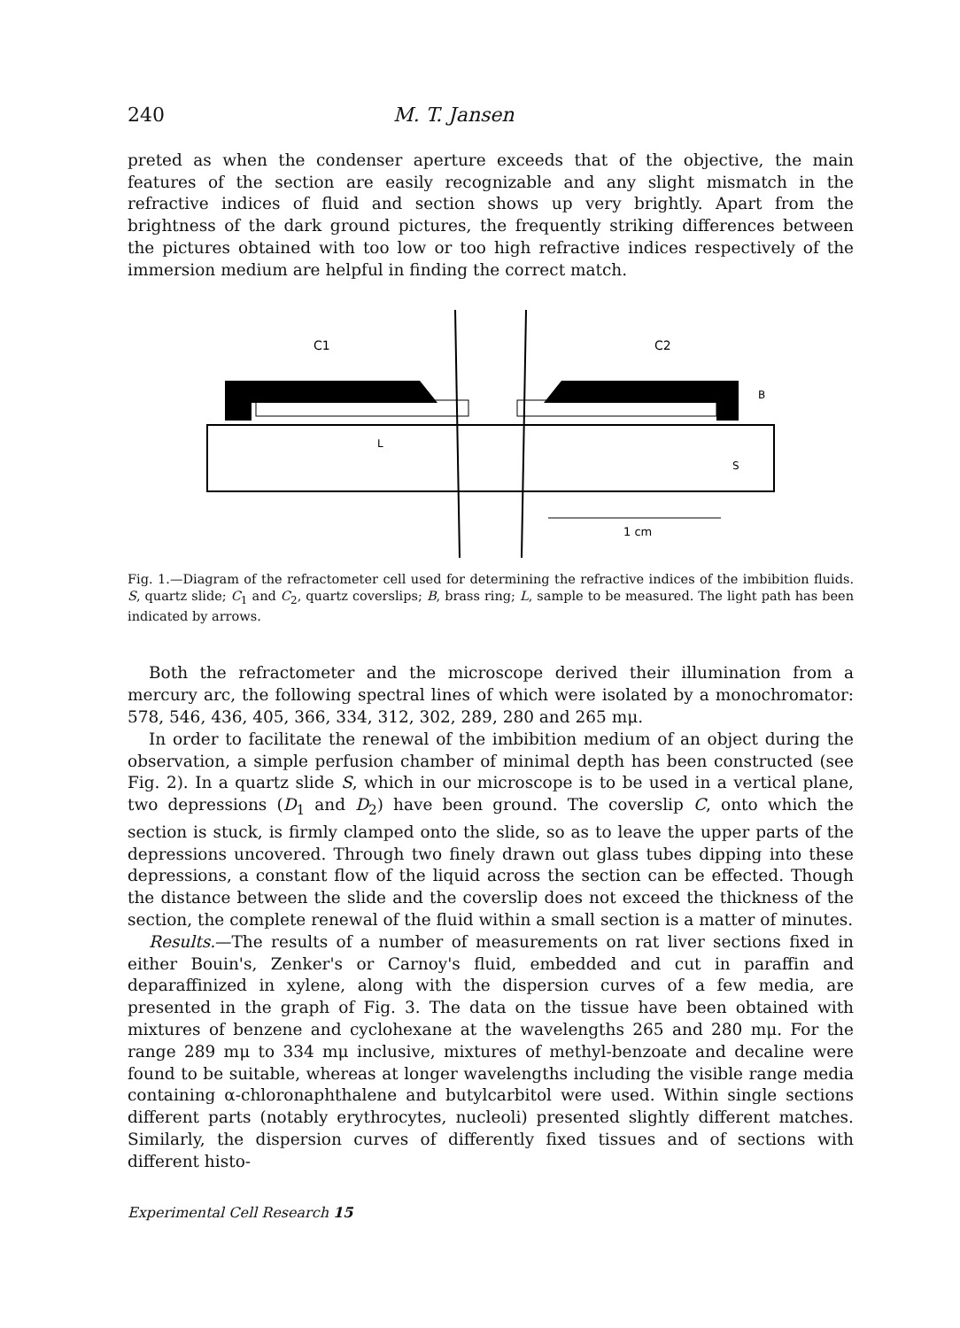240 M. T. Jansen
preted as when the condenser aperture exceeds that of the objective, the main features of the section are easily recognizable and any slight mismatch in the refractive indices of fluid and section shows up very brightly. Apart from the brightness of the dark ground pictures, the frequently striking differences between the pictures obtained with too low or too high refractive indices respectively of the immersion medium are helpful in finding the correct match.
C1
C2
B
S
L
1 cm
Fig. 1.—Diagram of the refractometer cell used for determining the refractive indices of the imbibition fluids. S, quartz slide; C<sub>1</sub> and C<sub>2</sub>, quartz coverslips; B, brass ring; L, sample to be measured. The light path has been indicated by arrows.
Both the refractometer and the microscope derived their illumination from a mercury arc, the following spectral lines of which were isolated by a monochromator: 578, 546, 436, 405, 366, 334, 312, 302, 289, 280 and 265 mμ.
In order to facilitate the renewal of the imbibition medium of an object during the observation, a simple perfusion chamber of minimal depth has been constructed (see Fig. 2). In a quartz slide S, which in our microscope is to be used in a vertical plane, two depressions (D<sub>1</sub> and D<sub>2</sub>) have been ground. The coverslip C, onto which the section is stuck, is firmly clamped onto the slide, so as to leave the upper parts of the depressions uncovered. Through two finely drawn out glass tubes dipping into these depressions, a constant flow of the liquid across the section can be effected. Though the distance between the slide and the coverslip does not exceed the thickness of the section, the complete renewal of the fluid within a small section is a matter of minutes.
Results.—The results of a number of measurements on rat liver sections fixed in either Bouin's, Zenker's or Carnoy's fluid, embedded and cut in paraffin and deparaffinized in xylene, along with the dispersion curves of a few media, are presented in the graph of Fig. 3. The data on the tissue have been obtained with mixtures of benzene and cyclohexane at the wavelengths 265 and 280 mμ. For the range 289 mμ to 334 mμ inclusive, mixtures of methyl-benzoate and decaline were found to be suitable, whereas at longer wavelengths including the visible range media containing α-chloronaphthalene and butylcarbitol were used. Within single sections different parts (notably erythrocytes, nucleoli) presented slightly different matches. Similarly, the dispersion curves of differently fixed tissues and of sections with different histo-
Experimental Cell Research 15